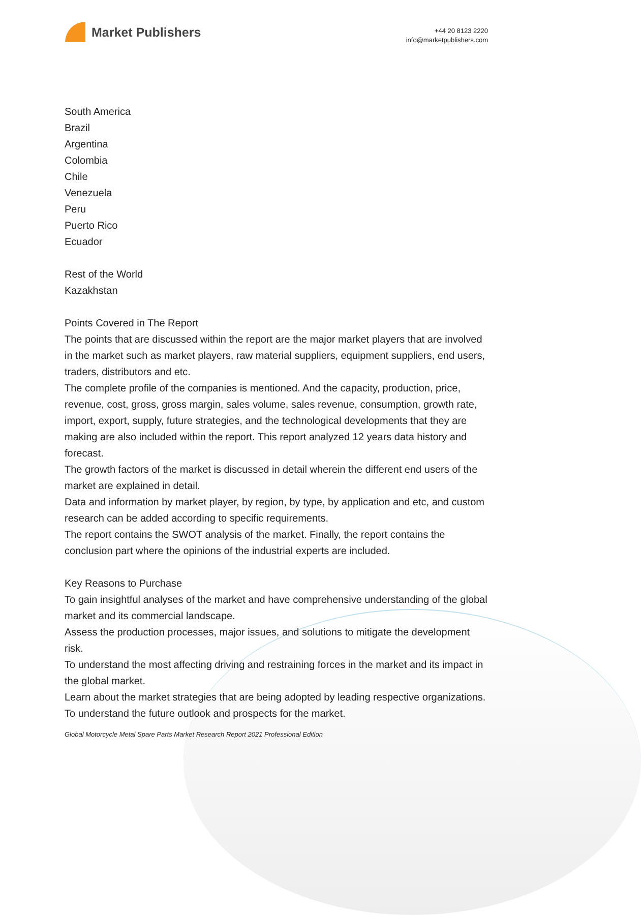Market Publishers
+44 20 8123 2220
info@marketpublishers.com
South America
Brazil
Argentina
Colombia
Chile
Venezuela
Peru
Puerto Rico
Ecuador
Rest of the World
Kazakhstan
Points Covered in The Report
The points that are discussed within the report are the major market players that are involved in the market such as market players, raw material suppliers, equipment suppliers, end users, traders, distributors and etc.
The complete profile of the companies is mentioned. And the capacity, production, price, revenue, cost, gross, gross margin, sales volume, sales revenue, consumption, growth rate, import, export, supply, future strategies, and the technological developments that they are making are also included within the report. This report analyzed 12 years data history and forecast.
The growth factors of the market is discussed in detail wherein the different end users of the market are explained in detail.
Data and information by market player, by region, by type, by application and etc, and custom research can be added according to specific requirements.
The report contains the SWOT analysis of the market. Finally, the report contains the conclusion part where the opinions of the industrial experts are included.
Key Reasons to Purchase
To gain insightful analyses of the market and have comprehensive understanding of the global market and its commercial landscape.
Assess the production processes, major issues, and solutions to mitigate the development risk.
To understand the most affecting driving and restraining forces in the market and its impact in the global market.
Learn about the market strategies that are being adopted by leading respective organizations.
To understand the future outlook and prospects for the market.
Global Motorcycle Metal Spare Parts Market Research Report 2021 Professional Edition